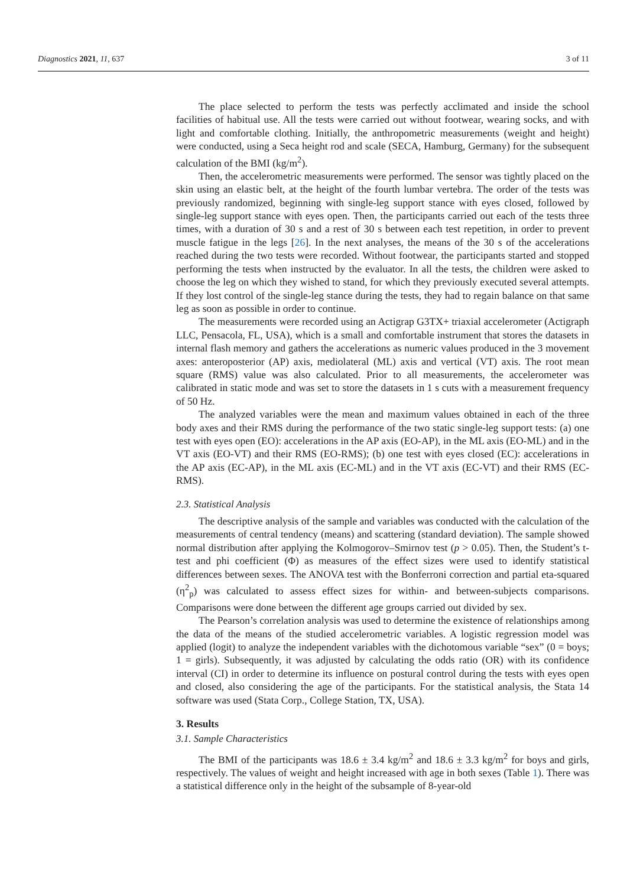Diagnostics 2021, 11, 637 3 of 11
The place selected to perform the tests was perfectly acclimated and inside the school facilities of habitual use. All the tests were carried out without footwear, wearing socks, and with light and comfortable clothing. Initially, the anthropometric measurements (weight and height) were conducted, using a Seca height rod and scale (SECA, Hamburg, Germany) for the subsequent calculation of the BMI (kg/m<sup>2</sup>).
Then, the accelerometric measurements were performed. The sensor was tightly placed on the skin using an elastic belt, at the height of the fourth lumbar vertebra. The order of the tests was previously randomized, beginning with single-leg support stance with eyes closed, followed by single-leg support stance with eyes open. Then, the participants carried out each of the tests three times, with a duration of 30 s and a rest of 30 s between each test repetition, in order to prevent muscle fatigue in the legs [26]. In the next analyses, the means of the 30 s of the accelerations reached during the two tests were recorded. Without footwear, the participants started and stopped performing the tests when instructed by the evaluator. In all the tests, the children were asked to choose the leg on which they wished to stand, for which they previously executed several attempts. If they lost control of the single-leg stance during the tests, they had to regain balance on that same leg as soon as possible in order to continue.
The measurements were recorded using an Actigrap G3TX+ triaxial accelerometer (Actigraph LLC, Pensacola, FL, USA), which is a small and comfortable instrument that stores the datasets in internal flash memory and gathers the accelerations as numeric values produced in the 3 movement axes: anteroposterior (AP) axis, mediolateral (ML) axis and vertical (VT) axis. The root mean square (RMS) value was also calculated. Prior to all measurements, the accelerometer was calibrated in static mode and was set to store the datasets in 1 s cuts with a measurement frequency of 50 Hz.
The analyzed variables were the mean and maximum values obtained in each of the three body axes and their RMS during the performance of the two static single-leg support tests: (a) one test with eyes open (EO): accelerations in the AP axis (EO-AP), in the ML axis (EO-ML) and in the VT axis (EO-VT) and their RMS (EO-RMS); (b) one test with eyes closed (EC): accelerations in the AP axis (EC-AP), in the ML axis (EC-ML) and in the VT axis (EC-VT) and their RMS (EC-RMS).
2.3. Statistical Analysis
The descriptive analysis of the sample and variables was conducted with the calculation of the measurements of central tendency (means) and scattering (standard deviation). The sample showed normal distribution after applying the Kolmogorov–Smirnov test (p > 0.05). Then, the Student’s t-test and phi coefficient (Φ) as measures of the effect sizes were used to identify statistical differences between sexes. The ANOVA test with the Bonferroni correction and partial eta-squared (η<sup>2</sup><sub>p</sub>) was calculated to assess effect sizes for within- and between-subjects comparisons. Comparisons were done between the different age groups carried out divided by sex.
The Pearson’s correlation analysis was used to determine the existence of relationships among the data of the means of the studied accelerometric variables. A logistic regression model was applied (logit) to analyze the independent variables with the dichotomous variable “sex” (0 = boys; 1 = girls). Subsequently, it was adjusted by calculating the odds ratio (OR) with its confidence interval (CI) in order to determine its influence on postural control during the tests with eyes open and closed, also considering the age of the participants. For the statistical analysis, the Stata 14 software was used (Stata Corp., College Station, TX, USA).
3. Results
3.1. Sample Characteristics
The BMI of the participants was 18.6 ± 3.4 kg/m<sup>2</sup> and 18.6 ± 3.3 kg/m<sup>2</sup> for boys and girls, respectively. The values of weight and height increased with age in both sexes (Table 1). There was a statistical difference only in the height of the subsample of 8-year-old